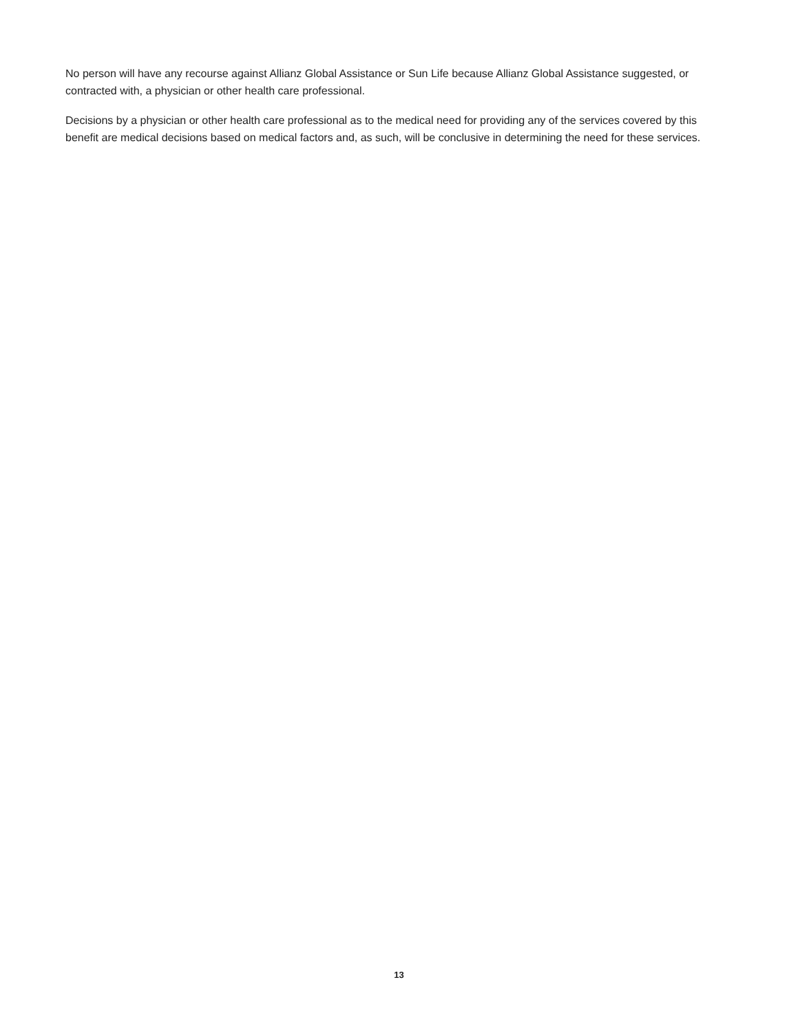No person will have any recourse against Allianz Global Assistance or Sun Life because Allianz Global Assistance suggested, or contracted with, a physician or other health care professional.
Decisions by a physician or other health care professional as to the medical need for providing any of the services covered by this benefit are medical decisions based on medical factors and, as such, will be conclusive in determining the need for these services.
13